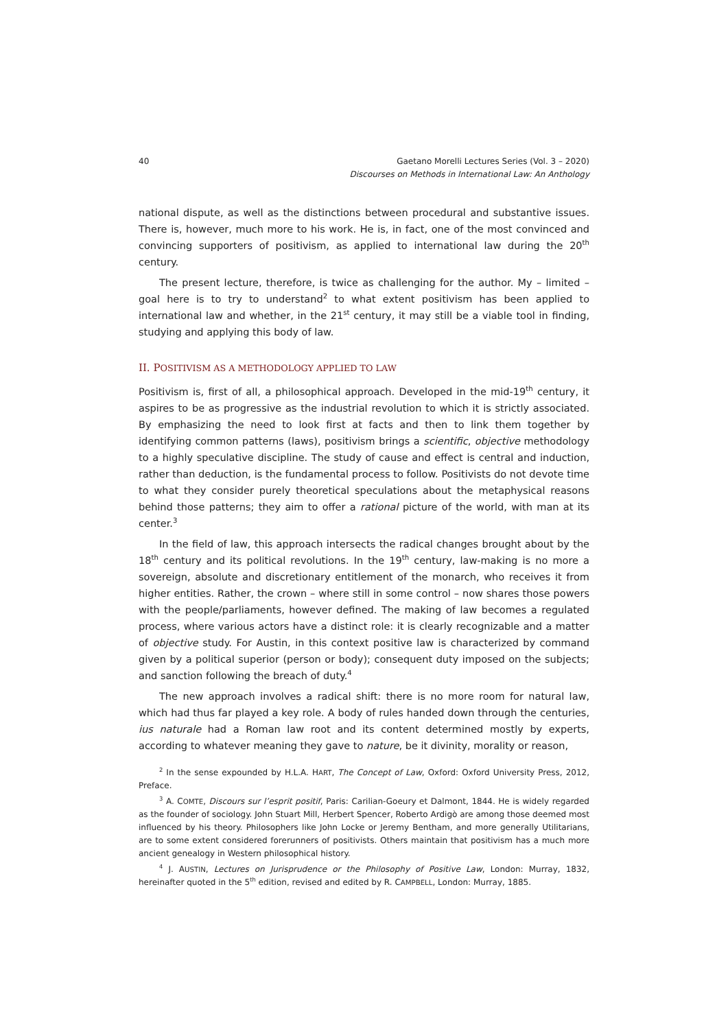40 Gaetano Morelli Lectures Series (Vol. 3 – 2020)
Discourses on Methods in International Law: An Anthology
national dispute, as well as the distinctions between procedural and substantive issues. There is, however, much more to his work. He is, in fact, one of the most convinced and convincing supporters of positivism, as applied to international law during the 20<sup>th</sup> century.
The present lecture, therefore, is twice as challenging for the author. My – limited – goal here is to try to understand<sup>2</sup> to what extent positivism has been applied to international law and whether, in the 21<sup>st</sup> century, it may still be a viable tool in finding, studying and applying this body of law.
II. POSITIVISM AS A METHODOLOGY APPLIED TO LAW
Positivism is, first of all, a philosophical approach. Developed in the mid-19<sup>th</sup> century, it aspires to be as progressive as the industrial revolution to which it is strictly associated. By emphasizing the need to look first at facts and then to link them together by identifying common patterns (laws), positivism brings a scientific, objective methodology to a highly speculative discipline. The study of cause and effect is central and induction, rather than deduction, is the fundamental process to follow. Positivists do not devote time to what they consider purely theoretical speculations about the metaphysical reasons behind those patterns; they aim to offer a rational picture of the world, with man at its center.<sup>3</sup>
In the field of law, this approach intersects the radical changes brought about by the 18<sup>th</sup> century and its political revolutions. In the 19<sup>th</sup> century, law-making is no more a sovereign, absolute and discretionary entitlement of the monarch, who receives it from higher entities. Rather, the crown – where still in some control – now shares those powers with the people/parliaments, however defined. The making of law becomes a regulated process, where various actors have a distinct role: it is clearly recognizable and a matter of objective study. For Austin, in this context positive law is characterized by command given by a political superior (person or body); consequent duty imposed on the subjects; and sanction following the breach of duty.<sup>4</sup>
The new approach involves a radical shift: there is no more room for natural law, which had thus far played a key role. A body of rules handed down through the centuries, ius naturale had a Roman law root and its content determined mostly by experts, according to whatever meaning they gave to nature, be it divinity, morality or reason,
<sup>2</sup> In the sense expounded by H.L.A. HART, The Concept of Law, Oxford: Oxford University Press, 2012, Preface.
<sup>3</sup> A. COMTE, Discours sur l’esprit positif, Paris: Carilian-Goeury et Dalmont, 1844. He is widely regarded as the founder of sociology. John Stuart Mill, Herbert Spencer, Roberto Ardigò are among those deemed most influenced by his theory. Philosophers like John Locke or Jeremy Bentham, and more generally Utilitarians, are to some extent considered forerunners of positivists. Others maintain that positivism has a much more ancient genealogy in Western philosophical history.
<sup>4</sup> J. AUSTIN, Lectures on Jurisprudence or the Philosophy of Positive Law, London: Murray, 1832, hereinafter quoted in the 5<sup>th</sup> edition, revised and edited by R. CAMPBELL, London: Murray, 1885.